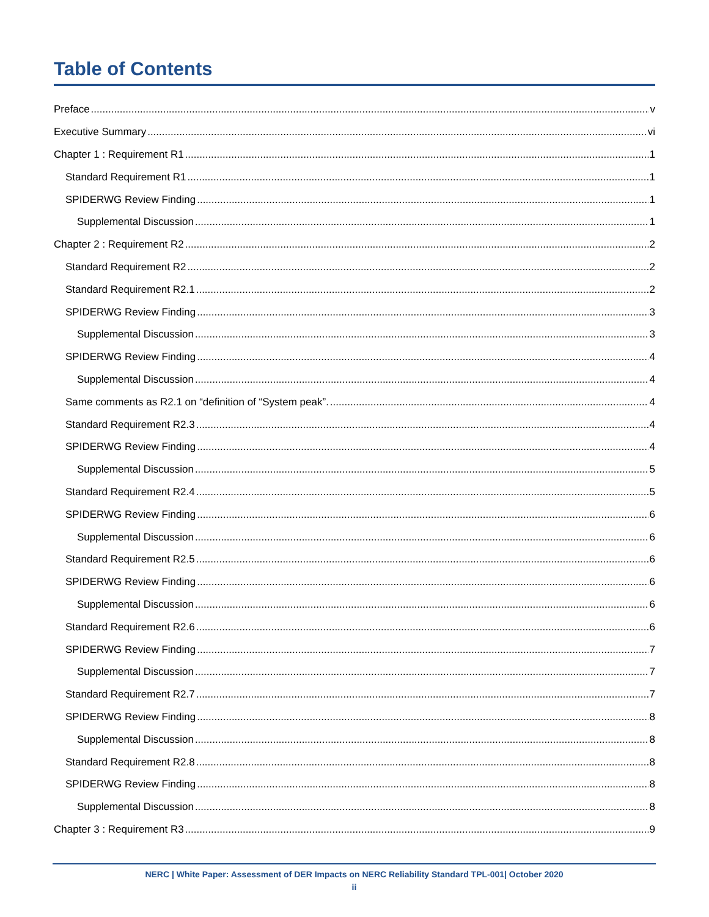Table of Contents
Preface v
Executive Summary vi
Chapter 1 : Requirement R1 1
Standard Requirement R1 1
SPIDERWG Review Finding 1
Supplemental Discussion 1
Chapter 2 : Requirement R2 2
Standard Requirement R2 2
Standard Requirement R2.1 2
SPIDERWG Review Finding 3
Supplemental Discussion 3
SPIDERWG Review Finding 4
Supplemental Discussion 4
Same comments as R2.1 on “definition of “System peak”. 4
Standard Requirement R2.3 4
SPIDERWG Review Finding 4
Supplemental Discussion 5
Standard Requirement R2.4 5
SPIDERWG Review Finding 6
Supplemental Discussion 6
Standard Requirement R2.5 6
SPIDERWG Review Finding 6
Supplemental Discussion 6
Standard Requirement R2.6 6
SPIDERWG Review Finding 7
Supplemental Discussion 7
Standard Requirement R2.7 7
SPIDERWG Review Finding 8
Supplemental Discussion 8
Standard Requirement R2.8 8
SPIDERWG Review Finding 8
Supplemental Discussion 8
Chapter 3 : Requirement R3 9
NERC | White Paper: Assessment of DER Impacts on NERC Reliability Standard TPL-001| October 2020
ii